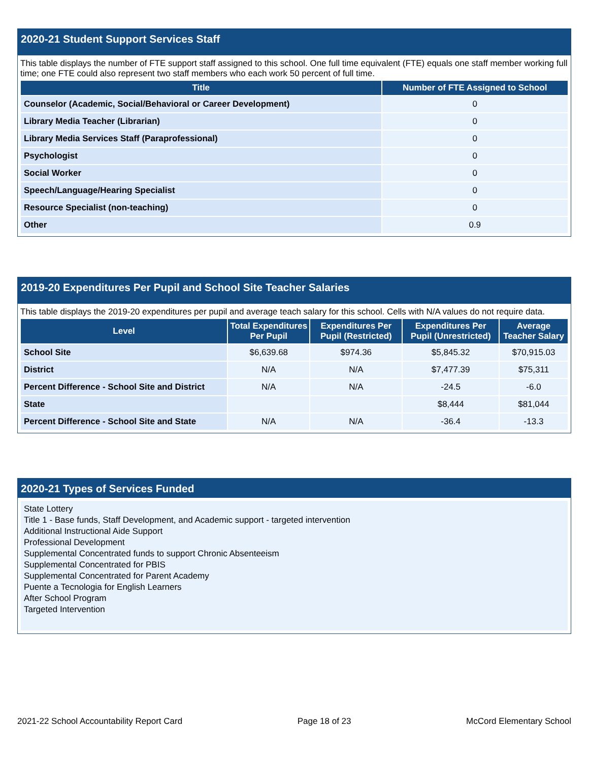2020-21 Student Support Services Staff
This table displays the number of FTE support staff assigned to this school. One full time equivalent (FTE) equals one staff member working full time; one FTE could also represent two staff members who each work 50 percent of full time.
| Title | Number of FTE Assigned to School |
| --- | --- |
| Counselor (Academic, Social/Behavioral or Career Development) | 0 |
| Library Media Teacher (Librarian) | 0 |
| Library Media Services Staff (Paraprofessional) | 0 |
| Psychologist | 0 |
| Social Worker | 0 |
| Speech/Language/Hearing Specialist | 0 |
| Resource Specialist (non-teaching) | 0 |
| Other | 0.9 |
2019-20 Expenditures Per Pupil and School Site Teacher Salaries
This table displays the 2019-20 expenditures per pupil and average teach salary for this school. Cells with N/A values do not require data.
| Level | Total Expenditures Per Pupil | Expenditures Per Pupil (Restricted) | Expenditures Per Pupil (Unrestricted) | Average Teacher Salary |
| --- | --- | --- | --- | --- |
| School Site | $6,639.68 | $974.36 | $5,845.32 | $70,915.03 |
| District | N/A | N/A | $7,477.39 | $75,311 |
| Percent Difference - School Site and District | N/A | N/A | -24.5 | -6.0 |
| State | | | $8,444 | $81,044 |
| Percent Difference - School Site and State | N/A | N/A | -36.4 | -13.3 |
2020-21 Types of Services Funded
State Lottery
Title 1 - Base funds, Staff Development, and Academic support - targeted intervention
Additional Instructional Aide Support
Professional Development
Supplemental Concentrated funds to support Chronic Absenteeism
Supplemental Concentrated for PBIS
Supplemental Concentrated for Parent Academy
Puente a Tecnologia for English Learners
After School Program
Targeted Intervention
2021-22 School Accountability Report Card Page 18 of 23 McCord Elementary School